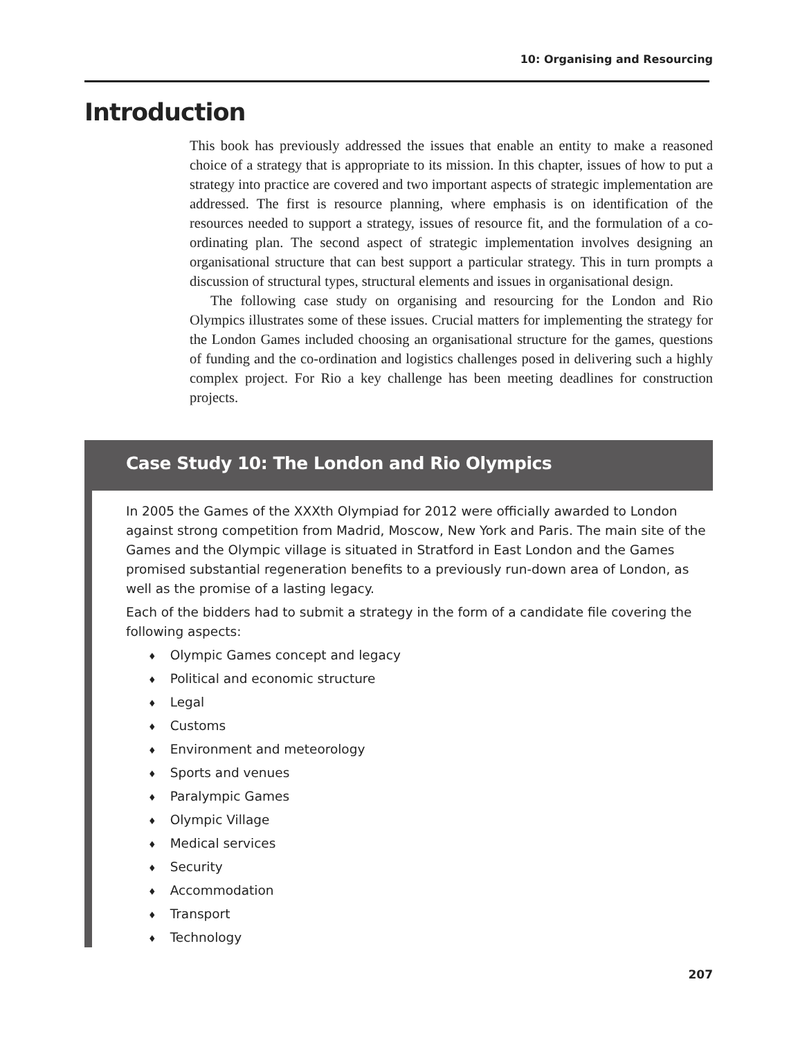10: Organising and Resourcing
Introduction
This book has previously addressed the issues that enable an entity to make a reasoned choice of a strategy that is appropriate to its mission. In this chapter, issues of how to put a strategy into practice are covered and two important aspects of strategic implementation are addressed. The first is resource planning, where emphasis is on identification of the resources needed to support a strategy, issues of resource fit, and the formulation of a co-ordinating plan. The second aspect of strategic implementation involves designing an organisational structure that can best support a particular strategy. This in turn prompts a discussion of structural types, structural elements and issues in organisational design.
The following case study on organising and resourcing for the London and Rio Olympics illustrates some of these issues. Crucial matters for implementing the strategy for the London Games included choosing an organisational structure for the games, questions of funding and the co-ordination and logistics challenges posed in delivering such a highly complex project. For Rio a key challenge has been meeting deadlines for construction projects.
Case Study 10: The London and Rio Olympics
In 2005 the Games of the XXXth Olympiad for 2012 were officially awarded to London against strong competition from Madrid, Moscow, New York and Paris. The main site of the Games and the Olympic village is situated in Stratford in East London and the Games promised substantial regeneration benefits to a previously run-down area of London, as well as the promise of a lasting legacy.
Each of the bidders had to submit a strategy in the form of a candidate file covering the following aspects:
♦ Olympic Games concept and legacy
♦ Political and economic structure
♦ Legal
♦ Customs
♦ Environment and meteorology
♦ Sports and venues
♦ Paralympic Games
♦ Olympic Village
♦ Medical services
♦ Security
♦ Accommodation
♦ Transport
♦ Technology
207